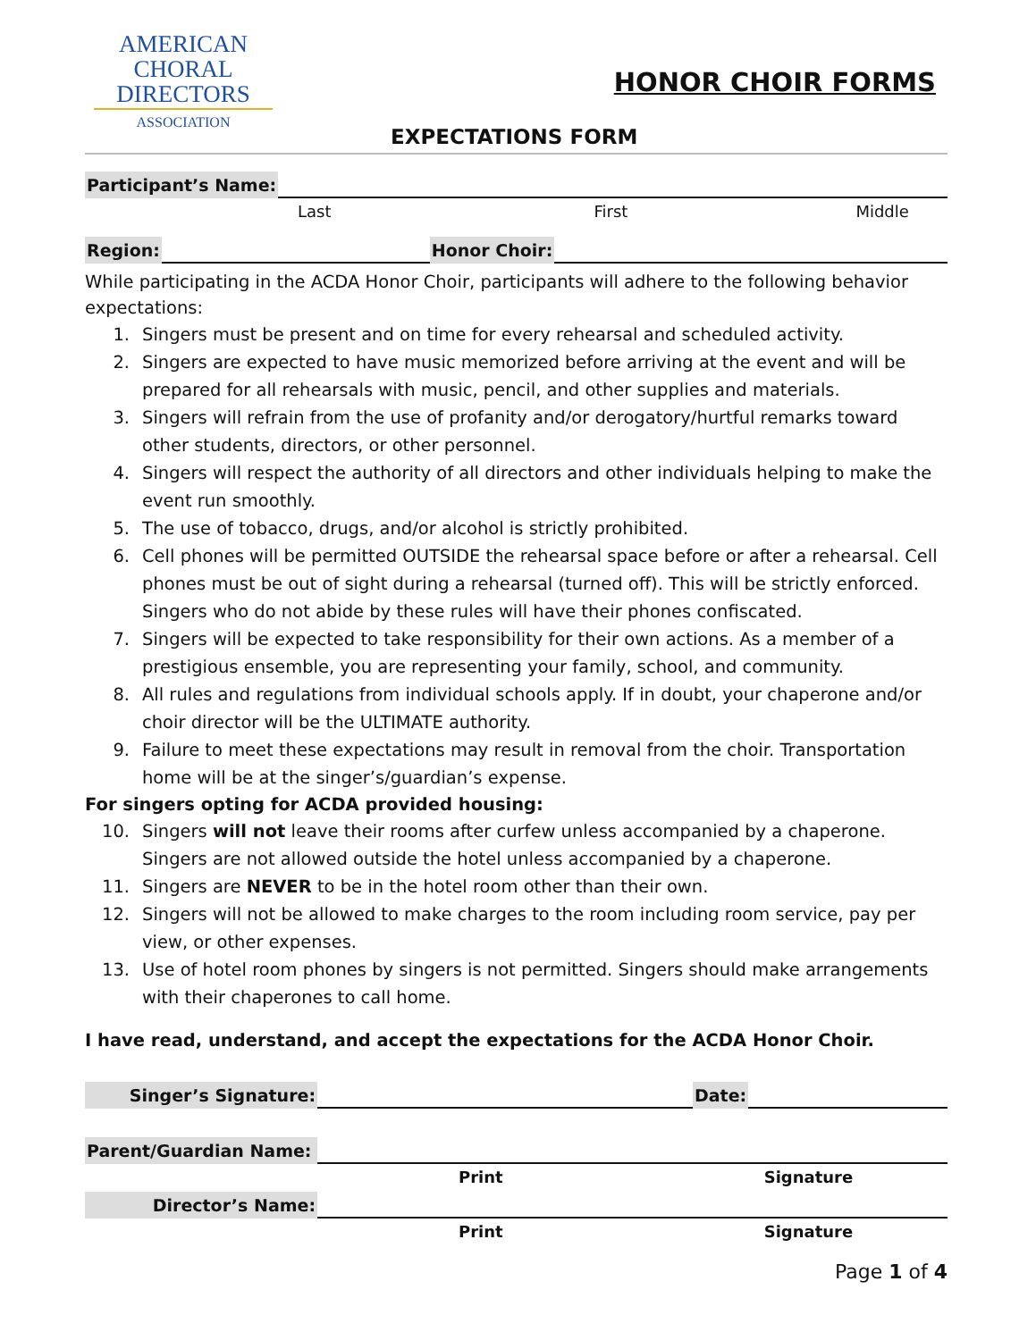AMERICAN
CHORAL
DIRECTORS
ASSOCIATION
HONOR CHOIR FORMS
EXPECTATIONS FORM
Participant’s Name:
Last First Middle
Region: Honor Choir:
While participating in the ACDA Honor Choir, participants will adhere to the following behavior expectations:
1. Singers must be present and on time for every rehearsal and scheduled activity.
2. Singers are expected to have music memorized before arriving at the event and will be prepared for all rehearsals with music, pencil, and other supplies and materials.
3. Singers will refrain from the use of profanity and/or derogatory/hurtful remarks toward other students, directors, or other personnel.
4. Singers will respect the authority of all directors and other individuals helping to make the event run smoothly.
5. The use of tobacco, drugs, and/or alcohol is strictly prohibited.
6. Cell phones will be permitted OUTSIDE the rehearsal space before or after a rehearsal. Cell phones must be out of sight during a rehearsal (turned off). This will be strictly enforced. Singers who do not abide by these rules will have their phones confiscated.
7. Singers will be expected to take responsibility for their own actions. As a member of a prestigious ensemble, you are representing your family, school, and community.
8. All rules and regulations from individual schools apply. If in doubt, your chaperone and/or choir director will be the ULTIMATE authority.
9. Failure to meet these expectations may result in removal from the choir. Transportation home will be at the singer’s/guardian’s expense.
For singers opting for ACDA provided housing:
10. Singers will not leave their rooms after curfew unless accompanied by a chaperone. Singers are not allowed outside the hotel unless accompanied by a chaperone.
11. Singers are NEVER to be in the hotel room other than their own.
12. Singers will not be allowed to make charges to the room including room service, pay per view, or other expenses.
13. Use of hotel room phones by singers is not permitted. Singers should make arrangements with their chaperones to call home.
I have read, understand, and accept the expectations for the ACDA Honor Choir.
Singer’s Signature: Date:
Parent/Guardian Name:
Print Signature
Director’s Name:
Print Signature
Page 1 of 4